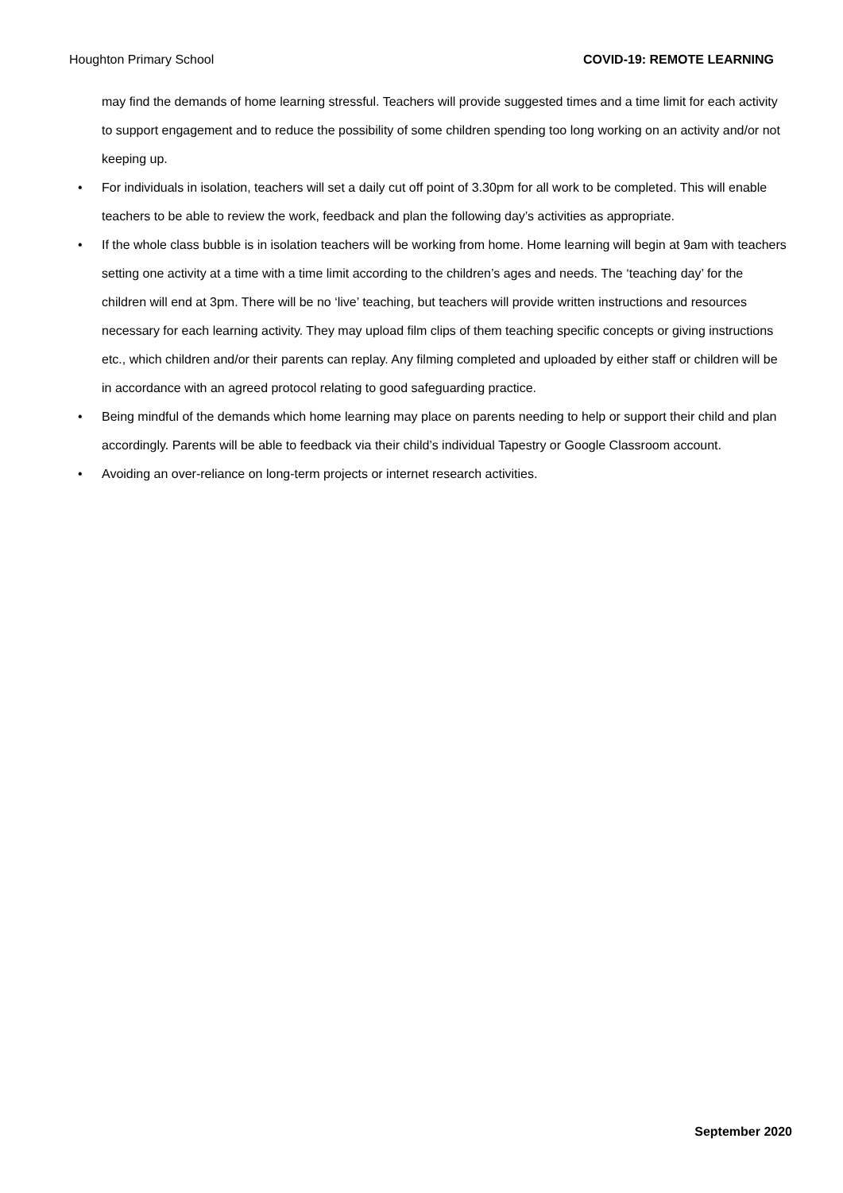Houghton Primary School COVID-19: REMOTE LEARNING
may find the demands of home learning stressful. Teachers will provide suggested times and a time limit for each activity to support engagement and to reduce the possibility of some children spending too long working on an activity and/or not keeping up.
• For individuals in isolation, teachers will set a daily cut off point of 3.30pm for all work to be completed. This will enable teachers to be able to review the work, feedback and plan the following day’s activities as appropriate.
• If the whole class bubble is in isolation teachers will be working from home. Home learning will begin at 9am with teachers setting one activity at a time with a time limit according to the children’s ages and needs. The ‘teaching day’ for the children will end at 3pm. There will be no ‘live’ teaching, but teachers will provide written instructions and resources necessary for each learning activity. They may upload film clips of them teaching specific concepts or giving instructions etc., which children and/or their parents can replay. Any filming completed and uploaded by either staff or children will be in accordance with an agreed protocol relating to good safeguarding practice.
• Being mindful of the demands which home learning may place on parents needing to help or support their child and plan accordingly. Parents will be able to feedback via their child’s individual Tapestry or Google Classroom account.
• Avoiding an over-reliance on long-term projects or internet research activities.
September 2020